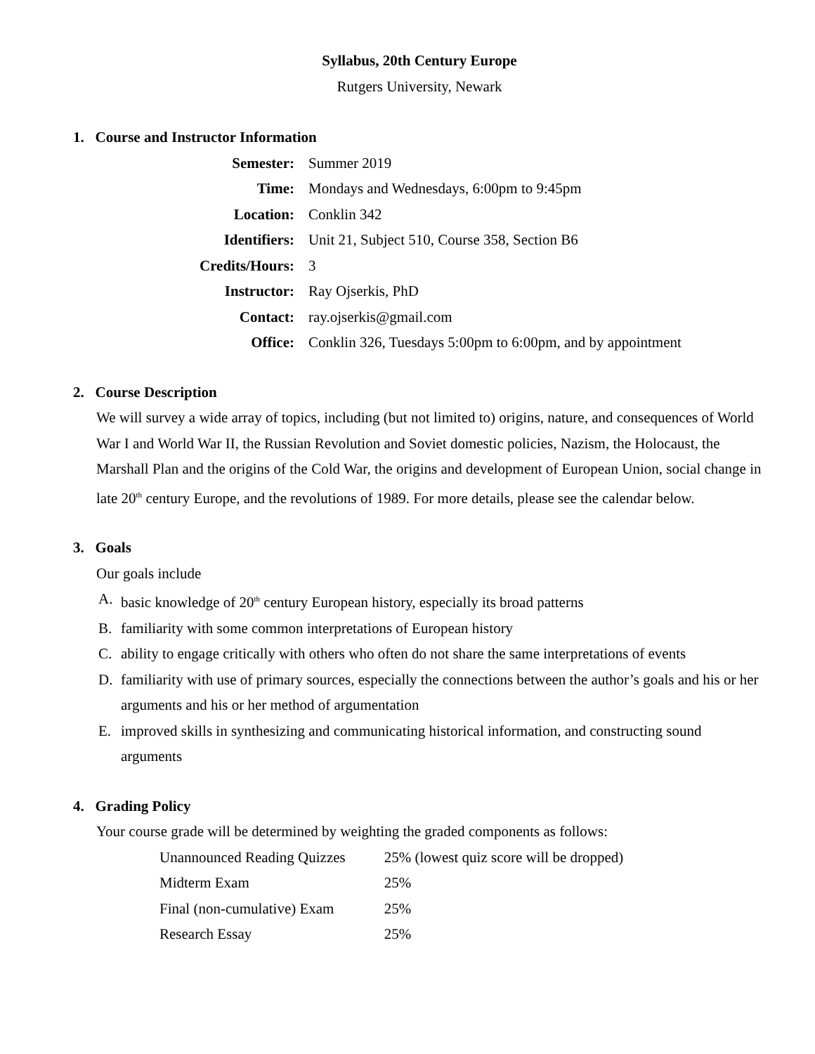Syllabus, 20th Century Europe
Rutgers University, Newark
1. Course and Instructor Information
| Semester: | Summer 2019 |
| Time: | Mondays and Wednesdays, 6:00pm to 9:45pm |
| Location: | Conklin 342 |
| Identifiers: | Unit 21, Subject 510, Course 358, Section B6 |
| Credits/Hours: | 3 |
| Instructor: | Ray Ojserkis, PhD |
| Contact: | ray.ojserkis@gmail.com |
| Office: | Conklin 326, Tuesdays 5:00pm to 6:00pm, and by appointment |
2. Course Description
We will survey a wide array of topics, including (but not limited to) origins, nature, and consequences of World War I and World War II, the Russian Revolution and Soviet domestic policies, Nazism, the Holocaust, the Marshall Plan and the origins of the Cold War, the origins and development of European Union, social change in late 20<sup>th</sup> century Europe, and the revolutions of 1989. For more details, please see the calendar below.
3. Goals
Our goals include
A. basic knowledge of 20<sup>th</sup> century European history, especially its broad patterns
B. familiarity with some common interpretations of European history
C. ability to engage critically with others who often do not share the same interpretations of events
D. familiarity with use of primary sources, especially the connections between the author’s goals and his or her arguments and his or her method of argumentation
E. improved skills in synthesizing and communicating historical information, and constructing sound arguments
4. Grading Policy
Your course grade will be determined by weighting the graded components as follows:
| Unannounced Reading Quizzes | 25% (lowest quiz score will be dropped) |
| Midterm Exam | 25% |
| Final (non-cumulative) Exam | 25% |
| Research Essay | 25% |